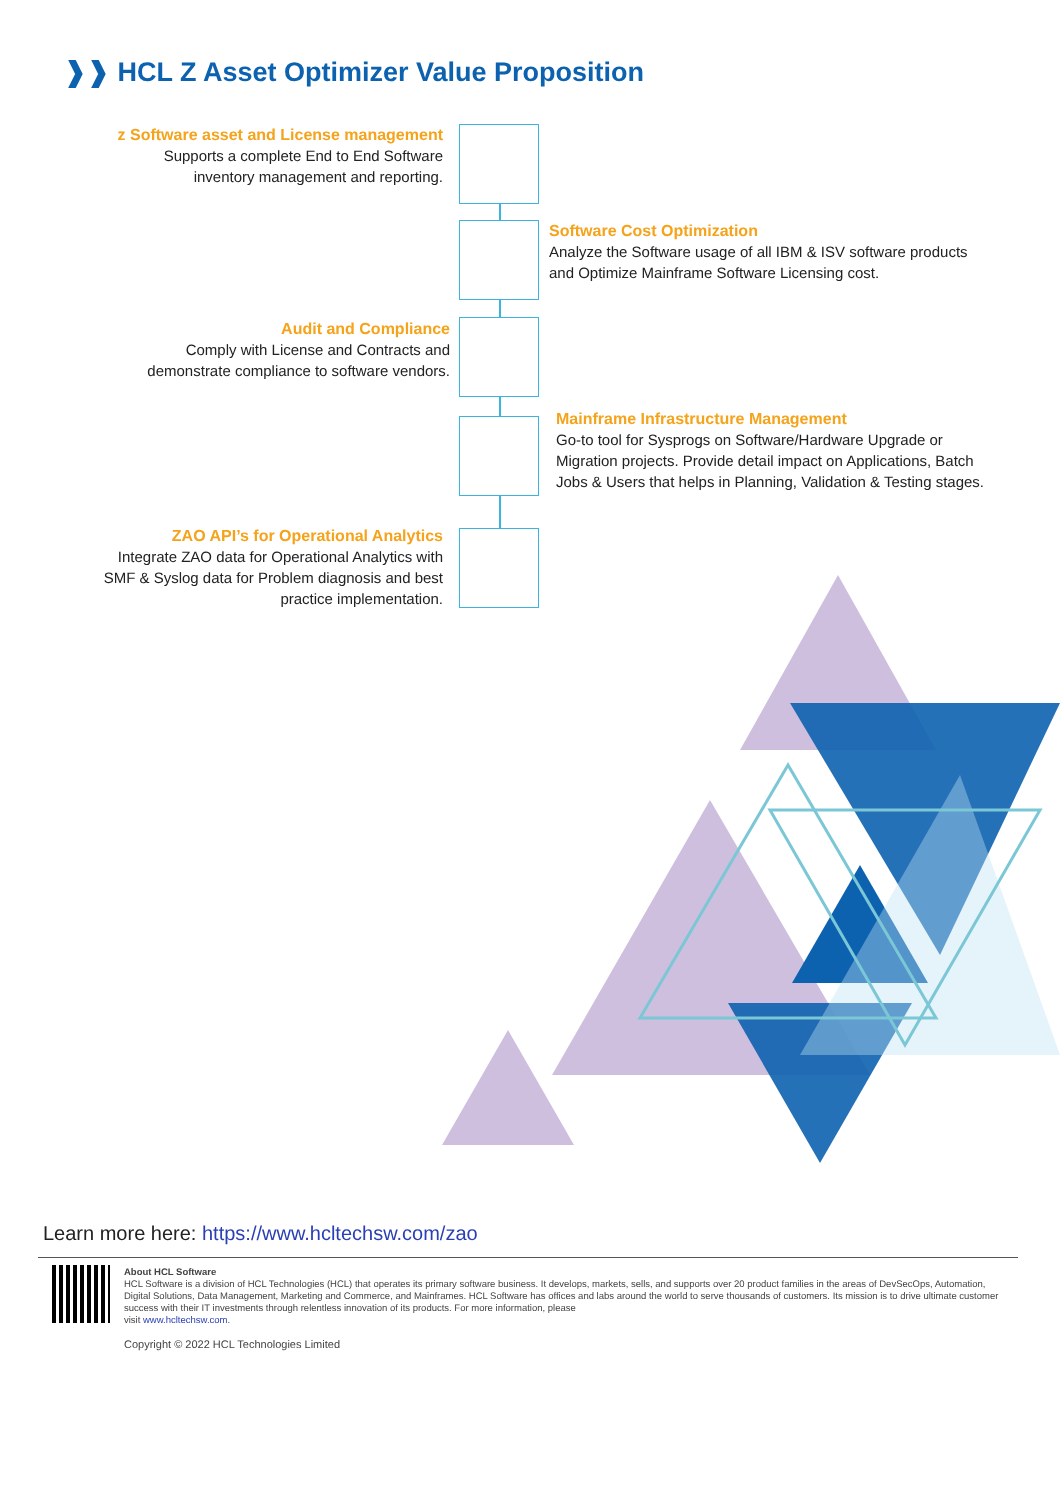❱❱ HCL Z Asset Optimizer Value Proposition
z Software asset and License management
Supports a complete End to End Software
inventory management and reporting.
Software Cost Optimization
Analyze the Software usage of all IBM & ISV software products
and Optimize Mainframe Software Licensing cost.
Audit and Compliance
Comply with License and Contracts and
demonstrate compliance to software vendors.
Mainframe Infrastructure Management
Go-to tool for Sysprogs on Software/Hardware Upgrade or
Migration projects. Provide detail impact on Applications, Batch
Jobs & Users that helps in Planning, Validation & Testing stages.
ZAO API’s for Operational Analytics
Integrate ZAO data for Operational Analytics with
SMF & Syslog data for Problem diagnosis and best
practice implementation.
Learn more here: https://www.hcltechsw.com/zao
About HCL Software
HCL Software is a division of HCL Technologies (HCL) that operates its primary software business. It develops, markets, sells, and supports over 20 product families in the areas of DevSecOps, Automation, Digital Solutions, Data Management, Marketing and Commerce, and Mainframes. HCL Software has offices and labs around the world to serve thousands of customers. Its mission is to drive ultimate customer success with their IT investments through relentless innovation of its products. For more information, please
visit www.hcltechsw.com.
Copyright © 2022 HCL Technologies Limited